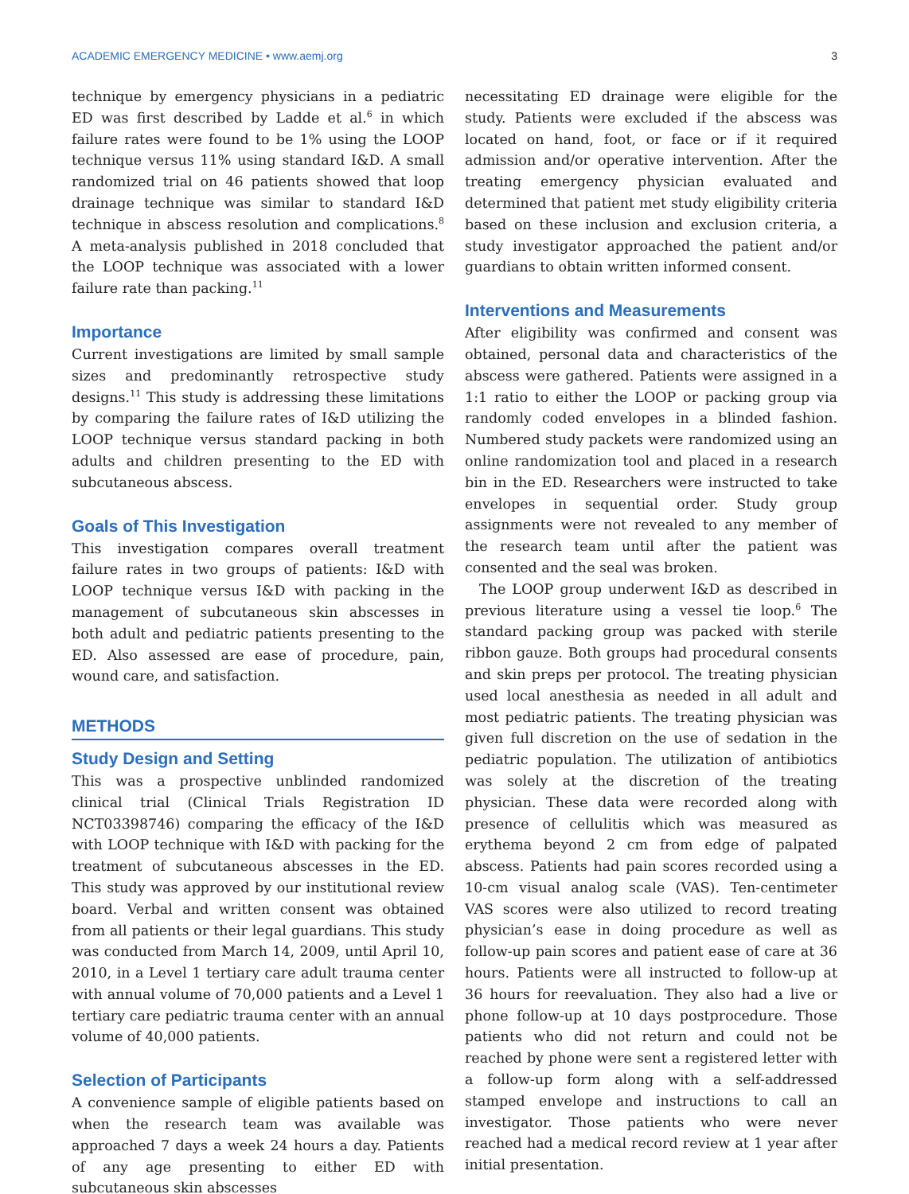ACADEMIC EMERGENCY MEDICINE • www.aemj.org 3
technique by emergency physicians in a pediatric ED was first described by Ladde et al.<sup>6</sup> in which failure rates were found to be 1% using the LOOP technique versus 11% using standard I&D. A small randomized trial on 46 patients showed that loop drainage technique was similar to standard I&D technique in abscess resolution and complications.<sup>8</sup> A meta-analysis published in 2018 concluded that the LOOP technique was associated with a lower failure rate than packing.<sup>11</sup>
Importance
Current investigations are limited by small sample sizes and predominantly retrospective study designs.<sup>11</sup> This study is addressing these limitations by comparing the failure rates of I&D utilizing the LOOP technique versus standard packing in both adults and children presenting to the ED with subcutaneous abscess.
Goals of This Investigation
This investigation compares overall treatment failure rates in two groups of patients: I&D with LOOP technique versus I&D with packing in the management of subcutaneous skin abscesses in both adult and pediatric patients presenting to the ED. Also assessed are ease of procedure, pain, wound care, and satisfaction.
METHODS
Study Design and Setting
This was a prospective unblinded randomized clinical trial (Clinical Trials Registration ID NCT03398746) comparing the efficacy of the I&D with LOOP technique with I&D with packing for the treatment of subcutaneous abscesses in the ED. This study was approved by our institutional review board. Verbal and written consent was obtained from all patients or their legal guardians. This study was conducted from March 14, 2009, until April 10, 2010, in a Level 1 tertiary care adult trauma center with annual volume of 70,000 patients and a Level 1 tertiary care pediatric trauma center with an annual volume of 40,000 patients.
Selection of Participants
A convenience sample of eligible patients based on when the research team was available was approached 7 days a week 24 hours a day. Patients of any age presenting to either ED with subcutaneous skin abscesses
necessitating ED drainage were eligible for the study. Patients were excluded if the abscess was located on hand, foot, or face or if it required admission and/or operative intervention. After the treating emergency physician evaluated and determined that patient met study eligibility criteria based on these inclusion and exclusion criteria, a study investigator approached the patient and/or guardians to obtain written informed consent.
Interventions and Measurements
After eligibility was confirmed and consent was obtained, personal data and characteristics of the abscess were gathered. Patients were assigned in a 1:1 ratio to either the LOOP or packing group via randomly coded envelopes in a blinded fashion. Numbered study packets were randomized using an online randomization tool and placed in a research bin in the ED. Researchers were instructed to take envelopes in sequential order. Study group assignments were not revealed to any member of the research team until after the patient was consented and the seal was broken.
The LOOP group underwent I&D as described in previous literature using a vessel tie loop.<sup>6</sup> The standard packing group was packed with sterile ribbon gauze. Both groups had procedural consents and skin preps per protocol. The treating physician used local anesthesia as needed in all adult and most pediatric patients. The treating physician was given full discretion on the use of sedation in the pediatric population. The utilization of antibiotics was solely at the discretion of the treating physician. These data were recorded along with presence of cellulitis which was measured as erythema beyond 2 cm from edge of palpated abscess. Patients had pain scores recorded using a 10-cm visual analog scale (VAS). Ten-centimeter VAS scores were also utilized to record treating physician’s ease in doing procedure as well as follow-up pain scores and patient ease of care at 36 hours. Patients were all instructed to follow-up at 36 hours for reevaluation. They also had a live or phone follow-up at 10 days postprocedure. Those patients who did not return and could not be reached by phone were sent a registered letter with a follow-up form along with a self-addressed stamped envelope and instructions to call an investigator. Those patients who were never reached had a medical record review at 1 year after initial presentation.